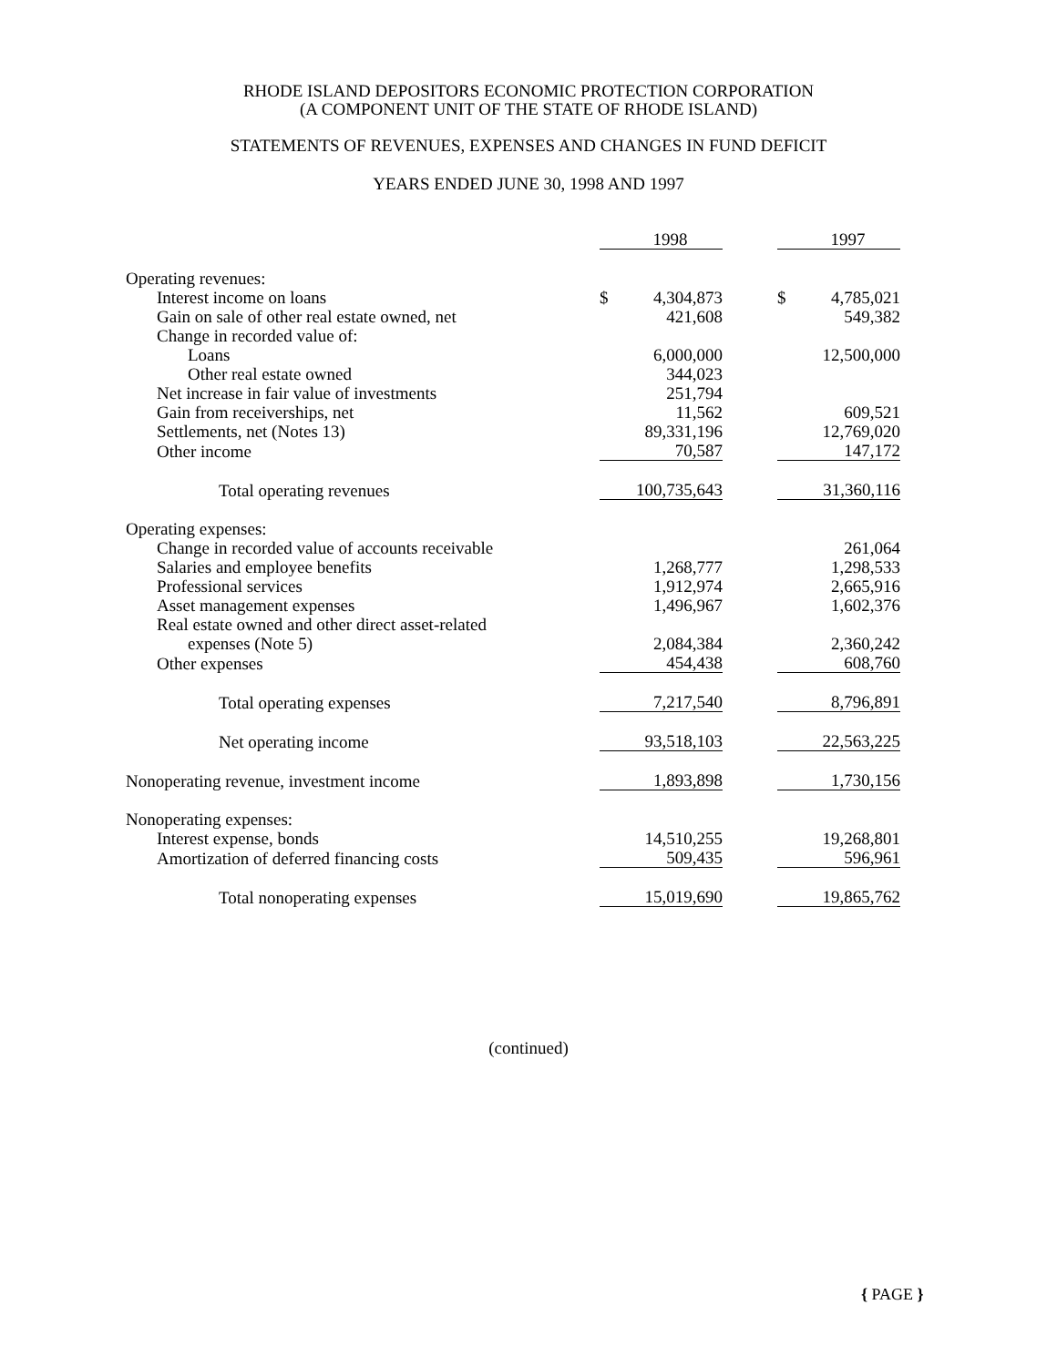RHODE ISLAND DEPOSITORS ECONOMIC PROTECTION CORPORATION
(A COMPONENT UNIT OF THE STATE OF RHODE ISLAND)
STATEMENTS OF REVENUES, EXPENSES AND CHANGES IN FUND DEFICIT
YEARS ENDED JUNE 30, 1998 AND 1997
| | | 1998 | | | 1997 |
| Operating revenues: | | | | | |
| Interest income on loans | $ | 4,304,873 | | $ | 4,785,021 |
| Gain on sale of other real estate owned, net | | 421,608 | | | 549,382 |
| Change in recorded value of: | | | | | |
| Loans | | 6,000,000 | | | 12,500,000 |
| Other real estate owned | | 344,023 | | | |
| Net increase in fair value of investments | | 251,794 | | | |
| Gain from receiverships, net | | 11,562 | | | 609,521 |
| Settlements, net (Notes 13) | | 89,331,196 | | | 12,769,020 |
| Other income | | 70,587 | | | 147,172 |
| Total operating revenues | | 100,735,643 | | | 31,360,116 |
| Operating expenses: | | | | | |
| Change in recorded value of accounts receivable | | | | | 261,064 |
| Salaries and employee benefits | | 1,268,777 | | | 1,298,533 |
| Professional services | | 1,912,974 | | | 2,665,916 |
| Asset management expenses | | 1,496,967 | | | 1,602,376 |
| Real estate owned and other direct asset-related | | | | | |
| expenses (Note 5) | | 2,084,384 | | | 2,360,242 |
| Other expenses | | 454,438 | | | 608,760 |
| Total operating expenses | | 7,217,540 | | | 8,796,891 |
| Net operating income | | 93,518,103 | | | 22,563,225 |
| Nonoperating revenue, investment income | | 1,893,898 | | | 1,730,156 |
| Nonoperating expenses: | | | | | |
| Interest expense, bonds | | 14,510,255 | | | 19,268,801 |
| Amortization of deferred financing costs | | 509,435 | | | 596,961 |
| Total nonoperating expenses | | 15,019,690 | | | 19,865,762 |
(continued)
{ PAGE }